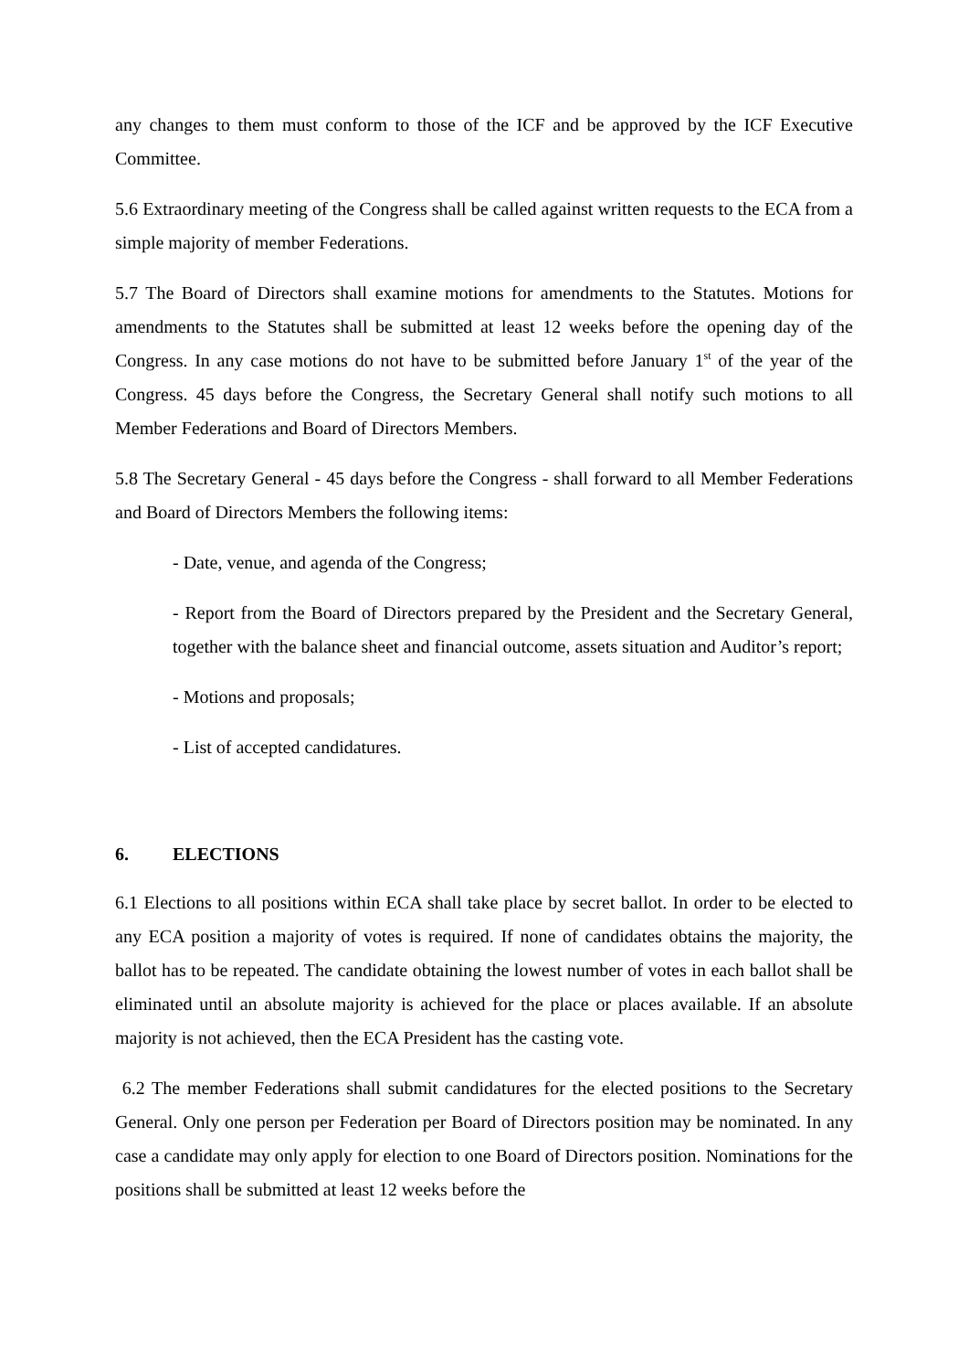any changes to them must conform to those of the ICF and be approved by the ICF Executive Committee.
5.6 Extraordinary meeting of the Congress shall be called against written requests to the ECA from a simple majority of member Federations.
5.7 The Board of Directors shall examine motions for amendments to the Statutes. Motions for amendments to the Statutes shall be submitted at least 12 weeks before the opening day of the Congress. In any case motions do not have to be submitted before January 1<sup>st</sup> of the year of the Congress. 45 days before the Congress, the Secretary General shall notify such motions to all Member Federations and Board of Directors Members.
5.8 The Secretary General - 45 days before the Congress - shall forward to all Member Federations and Board of Directors Members the following items:
- Date, venue, and agenda of the Congress;
- Report from the Board of Directors prepared by the President and the Secretary General, together with the balance sheet and financial outcome, assets situation and Auditor’s report;
- Motions and proposals;
- List of accepted candidatures.
6. ELECTIONS
6.1 Elections to all positions within ECA shall take place by secret ballot. In order to be elected to any ECA position a majority of votes is required. If none of candidates obtains the majority, the ballot has to be repeated. The candidate obtaining the lowest number of votes in each ballot shall be eliminated until an absolute majority is achieved for the place or places available. If an absolute majority is not achieved, then the ECA President has the casting vote.
6.2 The member Federations shall submit candidatures for the elected positions to the Secretary General. Only one person per Federation per Board of Directors position may be nominated. In any case a candidate may only apply for election to one Board of Directors position. Nominations for the positions shall be submitted at least 12 weeks before the